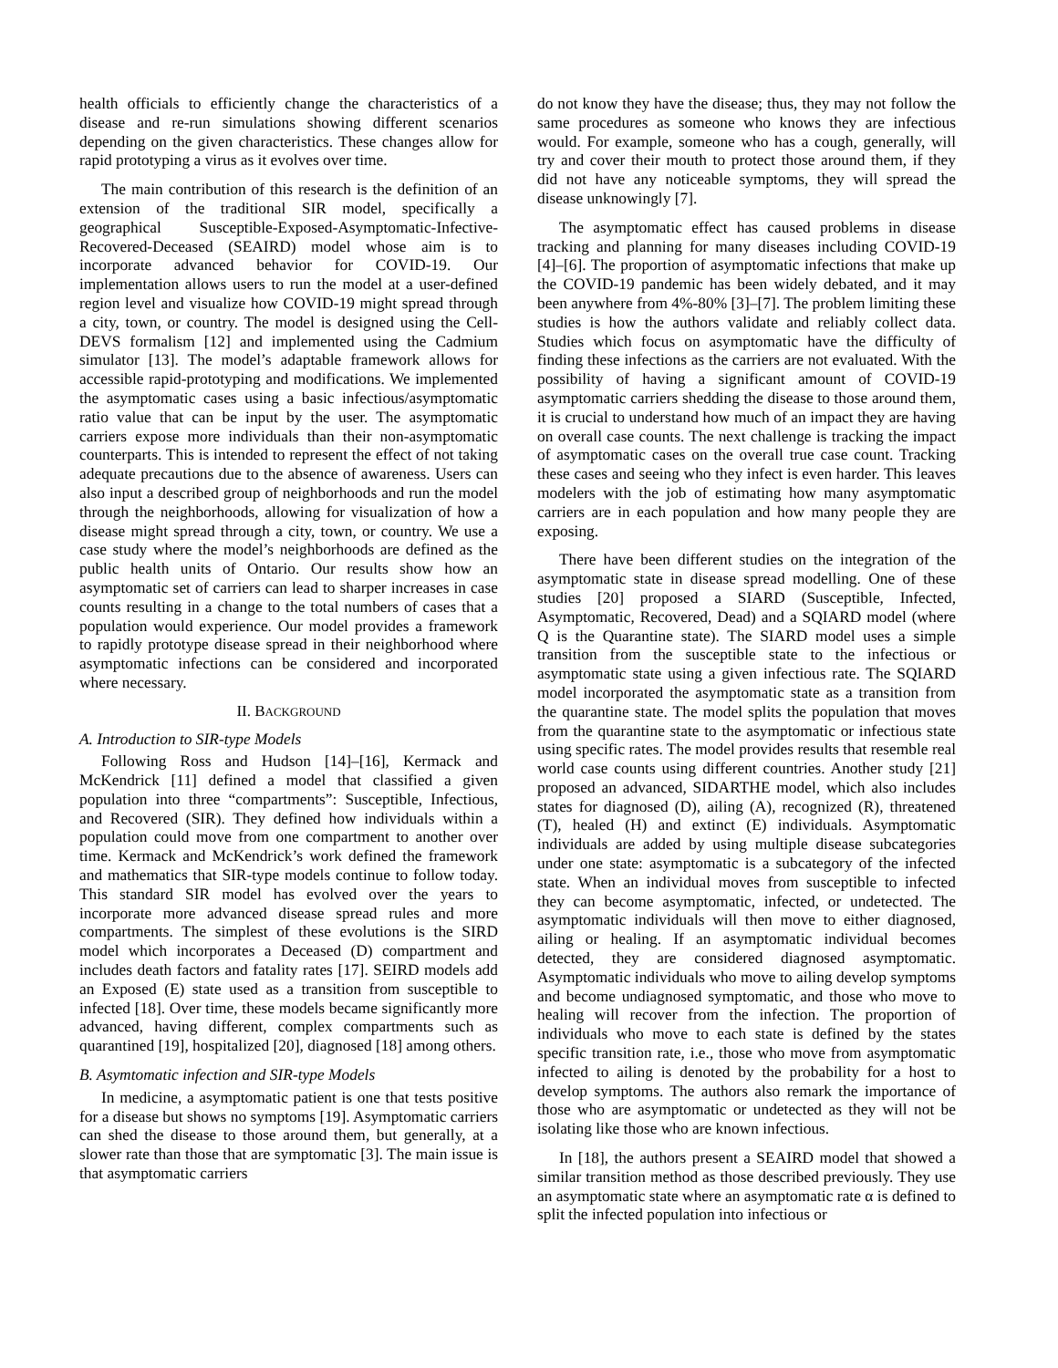health officials to efficiently change the characteristics of a disease and re-run simulations showing different scenarios depending on the given characteristics. These changes allow for rapid prototyping a virus as it evolves over time.
The main contribution of this research is the definition of an extension of the traditional SIR model, specifically a geographical Susceptible-Exposed-Asymptomatic-Infective-Recovered-Deceased (SEAIRD) model whose aim is to incorporate advanced behavior for COVID-19. Our implementation allows users to run the model at a user-defined region level and visualize how COVID-19 might spread through a city, town, or country. The model is designed using the Cell-DEVS formalism [12] and implemented using the Cadmium simulator [13]. The model’s adaptable framework allows for accessible rapid-prototyping and modifications. We implemented the asymptomatic cases using a basic infectious/asymptomatic ratio value that can be input by the user. The asymptomatic carriers expose more individuals than their non-asymptomatic counterparts. This is intended to represent the effect of not taking adequate precautions due to the absence of awareness. Users can also input a described group of neighborhoods and run the model through the neighborhoods, allowing for visualization of how a disease might spread through a city, town, or country. We use a case study where the model’s neighborhoods are defined as the public health units of Ontario. Our results show how an asymptomatic set of carriers can lead to sharper increases in case counts resulting in a change to the total numbers of cases that a population would experience. Our model provides a framework to rapidly prototype disease spread in their neighborhood where asymptomatic infections can be considered and incorporated where necessary.
II. BACKGROUND
A. Introduction to SIR-type Models
Following Ross and Hudson [14]–[16], Kermack and McKendrick [11] defined a model that classified a given population into three “compartments”: Susceptible, Infectious, and Recovered (SIR). They defined how individuals within a population could move from one compartment to another over time. Kermack and McKendrick’s work defined the framework and mathematics that SIR-type models continue to follow today. This standard SIR model has evolved over the years to incorporate more advanced disease spread rules and more compartments. The simplest of these evolutions is the SIRD model which incorporates a Deceased (D) compartment and includes death factors and fatality rates [17]. SEIRD models add an Exposed (E) state used as a transition from susceptible to infected [18]. Over time, these models became significantly more advanced, having different, complex compartments such as quarantined [19], hospitalized [20], diagnosed [18] among others.
B. Asymtomatic infection and SIR-type Models
In medicine, a asymptomatic patient is one that tests positive for a disease but shows no symptoms [19]. Asymptomatic carriers can shed the disease to those around them, but generally, at a slower rate than those that are symptomatic [3]. The main issue is that asymptomatic carriers
do not know they have the disease; thus, they may not follow the same procedures as someone who knows they are infectious would. For example, someone who has a cough, generally, will try and cover their mouth to protect those around them, if they did not have any noticeable symptoms, they will spread the disease unknowingly [7].
The asymptomatic effect has caused problems in disease tracking and planning for many diseases including COVID-19 [4]–[6]. The proportion of asymptomatic infections that make up the COVID-19 pandemic has been widely debated, and it may been anywhere from 4%-80% [3]–[7]. The problem limiting these studies is how the authors validate and reliably collect data. Studies which focus on asymptomatic have the difficulty of finding these infections as the carriers are not evaluated. With the possibility of having a significant amount of COVID-19 asymptomatic carriers shedding the disease to those around them, it is crucial to understand how much of an impact they are having on overall case counts. The next challenge is tracking the impact of asymptomatic cases on the overall true case count. Tracking these cases and seeing who they infect is even harder. This leaves modelers with the job of estimating how many asymptomatic carriers are in each population and how many people they are exposing.
There have been different studies on the integration of the asymptomatic state in disease spread modelling. One of these studies [20] proposed a SIARD (Susceptible, Infected, Asymptomatic, Recovered, Dead) and a SQIARD model (where Q is the Quarantine state). The SIARD model uses a simple transition from the susceptible state to the infectious or asymptomatic state using a given infectious rate. The SQIARD model incorporated the asymptomatic state as a transition from the quarantine state. The model splits the population that moves from the quarantine state to the asymptomatic or infectious state using specific rates. The model provides results that resemble real world case counts using different countries. Another study [21] proposed an advanced, SIDARTHE model, which also includes states for diagnosed (D), ailing (A), recognized (R), threatened (T), healed (H) and extinct (E) individuals. Asymptomatic individuals are added by using multiple disease subcategories under one state: asymptomatic is a subcategory of the infected state. When an individual moves from susceptible to infected they can become asymptomatic, infected, or undetected. The asymptomatic individuals will then move to either diagnosed, ailing or healing. If an asymptomatic individual becomes detected, they are considered diagnosed asymptomatic. Asymptomatic individuals who move to ailing develop symptoms and become undiagnosed symptomatic, and those who move to healing will recover from the infection. The proportion of individuals who move to each state is defined by the states specific transition rate, i.e., those who move from asymptomatic infected to ailing is denoted by the probability for a host to develop symptoms. The authors also remark the importance of those who are asymptomatic or undetected as they will not be isolating like those who are known infectious.
In [18], the authors present a SEAIRD model that showed a similar transition method as those described previously. They use an asymptomatic state where an asymptomatic rate α is defined to split the infected population into infectious or